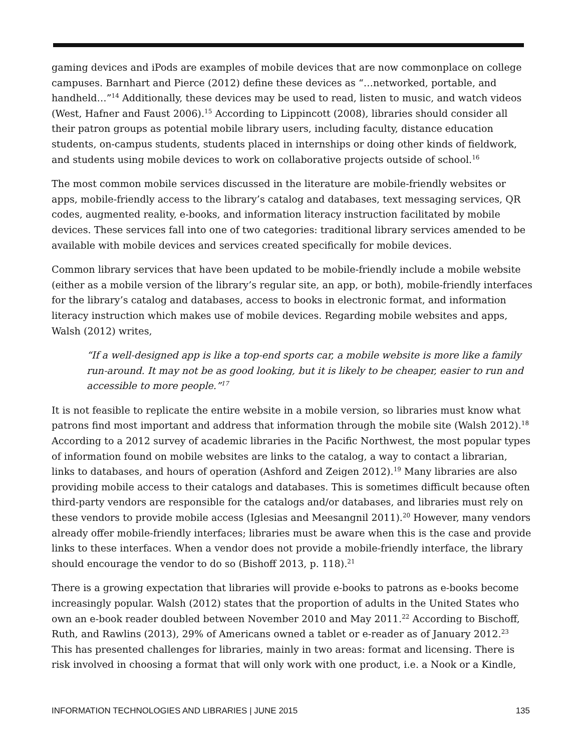gaming devices and iPods are examples of mobile devices that are now commonplace on college campuses. Barnhart and Pierce (2012) define these devices as “…networked, portable, and handheld…”<sup>14</sup> Additionally, these devices may be used to read, listen to music, and watch videos (West, Hafner and Faust 2006).<sup>15</sup> According to Lippincott (2008), libraries should consider all their patron groups as potential mobile library users, including faculty, distance education students, on-campus students, students placed in internships or doing other kinds of fieldwork, and students using mobile devices to work on collaborative projects outside of school.<sup>16</sup>
The most common mobile services discussed in the literature are mobile-friendly websites or apps, mobile-friendly access to the library’s catalog and databases, text messaging services, QR codes, augmented reality, e-books, and information literacy instruction facilitated by mobile devices. These services fall into one of two categories: traditional library services amended to be available with mobile devices and services created specifically for mobile devices.
Common library services that have been updated to be mobile-friendly include a mobile website (either as a mobile version of the library’s regular site, an app, or both), mobile-friendly interfaces for the library’s catalog and databases, access to books in electronic format, and information literacy instruction which makes use of mobile devices. Regarding mobile websites and apps, Walsh (2012) writes,
“If a well-designed app is like a top-end sports car, a mobile website is more like a family run-around. It may not be as good looking, but it is likely to be cheaper, easier to run and accessible to more people.”<sup>17</sup>
It is not feasible to replicate the entire website in a mobile version, so libraries must know what patrons find most important and address that information through the mobile site (Walsh 2012).<sup>18</sup> According to a 2012 survey of academic libraries in the Pacific Northwest, the most popular types of information found on mobile websites are links to the catalog, a way to contact a librarian, links to databases, and hours of operation (Ashford and Zeigen 2012).<sup>19</sup> Many libraries are also providing mobile access to their catalogs and databases. This is sometimes difficult because often third-party vendors are responsible for the catalogs and/or databases, and libraries must rely on these vendors to provide mobile access (Iglesias and Meesangnil 2011).<sup>20</sup> However, many vendors already offer mobile-friendly interfaces; libraries must be aware when this is the case and provide links to these interfaces. When a vendor does not provide a mobile-friendly interface, the library should encourage the vendor to do so (Bishoff 2013, p. 118).<sup>21</sup>
There is a growing expectation that libraries will provide e-books to patrons as e-books become increasingly popular. Walsh (2012) states that the proportion of adults in the United States who own an e-book reader doubled between November 2010 and May 2011.<sup>22</sup> According to Bischoff, Ruth, and Rawlins (2013), 29% of Americans owned a tablet or e-reader as of January 2012.<sup>23</sup> This has presented challenges for libraries, mainly in two areas: format and licensing. There is risk involved in choosing a format that will only work with one product, i.e. a Nook or a Kindle,
INFORMATION TECHNOLOGIES AND LIBRARIES | JUNE 2015 135